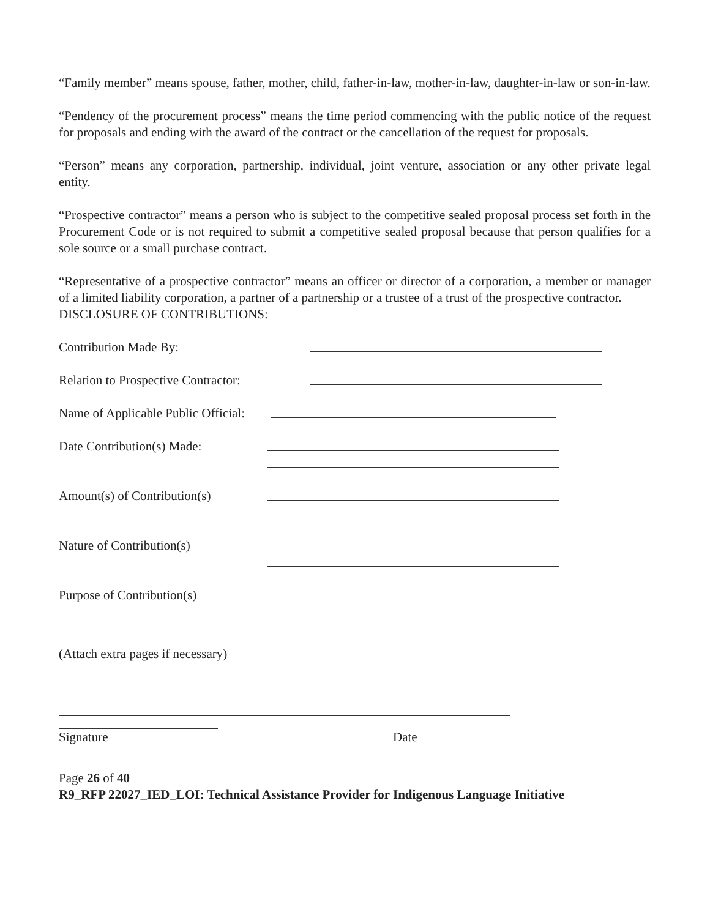“Family member” means spouse, father, mother, child, father-in-law, mother-in-law, daughter-in-law or son-in-law.
“Pendency of the procurement process” means the time period commencing with the public notice of the request for proposals and ending with the award of the contract or the cancellation of the request for proposals.
“Person” means any corporation, partnership, individual, joint venture, association or any other private legal entity.
“Prospective contractor” means a person who is subject to the competitive sealed proposal process set forth in the Procurement Code or is not required to submit a competitive sealed proposal because that person qualifies for a sole source or a small purchase contract.
“Representative of a prospective contractor” means an officer or director of a corporation, a member or manager of a limited liability corporation, a partner of a partnership or a trustee of a trust of the prospective contractor.
DISCLOSURE OF CONTRIBUTIONS:
Contribution Made By:
Relation to Prospective Contractor:
Name of Applicable Public Official:
Date Contribution(s) Made:
Amount(s) of Contribution(s)
Nature of Contribution(s)
Purpose of Contribution(s)
(Attach extra pages if necessary)
Signature Date
Page 26 of 40
R9_RFP 22027_IED_LOI: Technical Assistance Provider for Indigenous Language Initiative